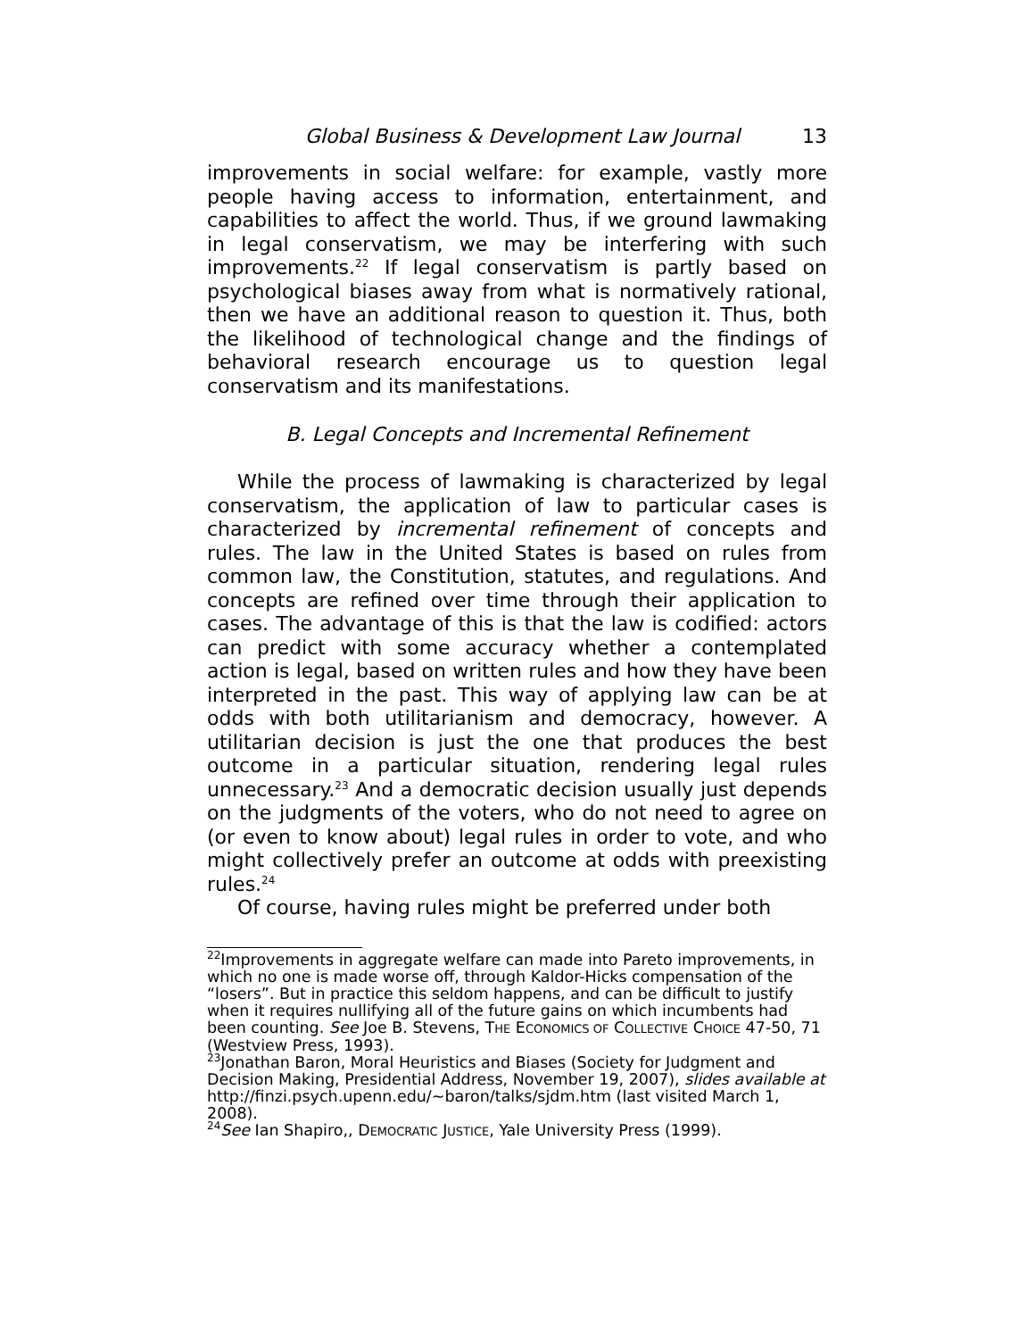Global Business & Development Law Journal 13
improvements in social welfare: for example, vastly more people having access to information, entertainment, and capabilities to affect the world. Thus, if we ground lawmaking in legal conservatism, we may be interfering with such improvements.<sup>22</sup> If legal conservatism is partly based on psychological biases away from what is normatively rational, then we have an additional reason to question it. Thus, both the likelihood of technological change and the findings of behavioral research encourage us to question legal conservatism and its manifestations.
B. Legal Concepts and Incremental Refinement
While the process of lawmaking is characterized by legal conservatism, the application of law to particular cases is characterized by incremental refinement of concepts and rules. The law in the United States is based on rules from common law, the Constitution, statutes, and regulations. And concepts are refined over time through their application to cases. The advantage of this is that the law is codified: actors can predict with some accuracy whether a contemplated action is legal, based on written rules and how they have been interpreted in the past. This way of applying law can be at odds with both utilitarianism and democracy, however. A utilitarian decision is just the one that produces the best outcome in a particular situation, rendering legal rules unnecessary.<sup>23</sup> And a democratic decision usually just depends on the judgments of the voters, who do not need to agree on (or even to know about) legal rules in order to vote, and who might collectively prefer an outcome at odds with preexisting rules.<sup>24</sup>
Of course, having rules might be preferred under both
<sup>22</sup> Improvements in aggregate welfare can made into Pareto improvements, in which no one is made worse off, through Kaldor-Hicks compensation of the “losers”. But in practice this seldom happens, and can be difficult to justify when it requires nullifying all of the future gains on which incumbents had been counting. See Joe B. Stevens, THE ECONOMICS OF COLLECTIVE CHOICE 47-50, 71 (Westview Press, 1993).
<sup>23</sup> Jonathan Baron, Moral Heuristics and Biases (Society for Judgment and Decision Making, Presidential Address, November 19, 2007), slides available at http://finzi.psych.upenn.edu/~baron/talks/sjdm.htm (last visited March 1, 2008).
<sup>24</sup> See Ian Shapiro,, DEMOCRATIC JUSTICE, Yale University Press (1999).